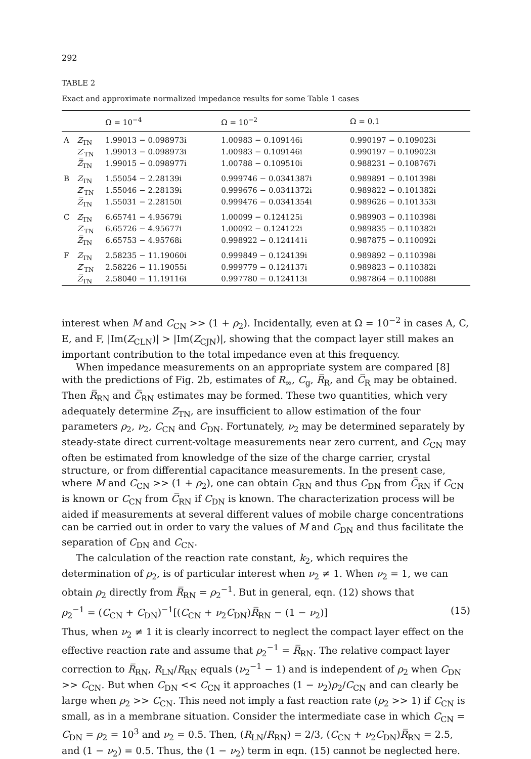292
TABLE 2
Exact and approximate normalized impedance results for some Table 1 cases
| | | Ω = 10<sup>−4</sup> | Ω = 10<sup>−2</sup> | Ω = 0.1 |
| --- | --- | --- | --- | --- |
| A | Z<sub>TN</sub> | 1.99013 − 0.098973i | 1.00983 − 0.109146i | 0.990197 − 0.109023i |
| | Z ′<sub>TN</sub> | 1.99013 − 0.098973i | 1.00983 − 0.109146i | 0.990197 − 0.109023i |
| | Z̅<sub>TN</sub> | 1.99015 − 0.098977i | 1.00788 − 0.109510i | 0.988231 − 0.108767i |
| B | Z<sub>TN</sub> | 1.55054 − 2.28139i | 0.999746 − 0.0341387i | 0.989891 − 0.101398i |
| | Z ′<sub>TN</sub> | 1.55046 − 2.28139i | 0.999676 − 0.0341372i | 0.989822 − 0.101382i |
| | Z̅<sub>TN</sub> | 1.55031 − 2.28150i | 0.999476 − 0.0341354i | 0.989626 − 0.101353i |
| C | Z<sub>TN</sub> | 6.65741 − 4.95679i | 1.00099 − 0.124125i | 0.989903 − 0.110398i |
| | Z ′<sub>TN</sub> | 6.65726 − 4.95677i | 1.00092 − 0.124122i | 0.989835 − 0.110382i |
| | Z̅<sub>TN</sub> | 6.65753 − 4.95768i | 0.998922 − 0.124141i | 0.987875 − 0.110092i |
| F | Z<sub>TN</sub> | 2.58235 − 11.19060i | 0.999849 − 0.124139i | 0.989892 − 0.110398i |
| | Z ′<sub>TN</sub> | 2.58226 − 11.19055i | 0.999779 − 0.124137i | 0.989823 − 0.110382i |
| | Z̅<sub>TN</sub> | 2.58040 − 11.19116i | 0.997780 − 0.124113i | 0.987864 − 0.110088i |
interest when M and C<sub>CN</sub> >> (1 + ρ<sub>2</sub>). Incidentally, even at Ω = 10<sup>−2</sup> in cases A, C, E, and F, |Im(Z<sub>CLN</sub>)| > |Im(Z<sub>CJN</sub>)|, showing that the compact layer still makes an important contribution to the total impedance even at this frequency.
When impedance measurements on an appropriate system are compared [8] with the predictions of Fig. 2b, estimates of R<sub>∞</sub>, C<sub>g</sub>, R̅<sub>R</sub>, and C̅<sub>R</sub> may be obtained. Then R̅<sub>RN</sub> and C̅<sub>RN</sub> estimates may be formed. These two quantities, which very adequately determine Z<sub>TN</sub>, are insufficient to allow estimation of the four parameters ρ<sub>2</sub>, ν<sub>2</sub>, C<sub>CN</sub> and C<sub>DN</sub>. Fortunately, ν<sub>2</sub> may be determined separately by steady-state direct current-voltage measurements near zero current, and C<sub>CN</sub> may often be estimated from knowledge of the size of the charge carrier, crystal structure, or from differential capacitance measurements. In the present case, where M and C<sub>CN</sub> >> (1 + ρ<sub>2</sub>), one can obtain C<sub>RN</sub> and thus C<sub>DN</sub> from C̅<sub>RN</sub> if C<sub>CN</sub> is known or C<sub>CN</sub> from C̅<sub>RN</sub> if C<sub>DN</sub> is known. The characterization process will be aided if measurements at several different values of mobile charge concentrations can be carried out in order to vary the values of M and C<sub>DN</sub> and thus facilitate the separation of C<sub>DN</sub> and C<sub>CN</sub>.
The calculation of the reaction rate constant, k<sub>2</sub>, which requires the determination of ρ<sub>2</sub>, is of particular interest when ν<sub>2</sub> ≠ 1. When ν<sub>2</sub> = 1, we can obtain ρ<sub>2</sub> directly from R̅<sub>RN</sub> = ρ<sub>2</sub><sup>−1</sup>. But in general, eqn. (12) shows that
ρ<sub>2</sub><sup>−1</sup> = (C<sub>CN</sub> + C<sub>DN</sub>)<sup>−1</sup>[(C<sub>CN</sub> + ν<sub>2</sub>C<sub>DN</sub>)R̅<sub>RN</sub> − (1 − ν<sub>2</sub>)] (15)
Thus, when ν<sub>2</sub> ≠ 1 it is clearly incorrect to neglect the compact layer effect on the effective reaction rate and assume that ρ<sub>2</sub><sup>−1</sup> = R̅<sub>RN</sub>. The relative compact layer correction to R̅<sub>RN</sub>, R<sub>LN</sub>/R<sub>RN</sub> equals (ν<sub>2</sub><sup>−1</sup> − 1) and is independent of ρ<sub>2</sub> when C<sub>DN</sub> >> C<sub>CN</sub>. But when C<sub>DN</sub> << C<sub>CN</sub> it approaches (1 − ν<sub>2</sub>)ρ<sub>2</sub>/C<sub>CN</sub> and can clearly be large when ρ<sub>2</sub> >> C<sub>CN</sub>. This need not imply a fast reaction rate (ρ<sub>2</sub> >> 1) if C<sub>CN</sub> is small, as in a membrane situation. Consider the intermediate case in which C<sub>CN</sub> = C<sub>DN</sub> = ρ<sub>2</sub> = 10<sup>3</sup> and ν<sub>2</sub> = 0.5. Then, (R<sub>LN</sub>/R<sub>RN</sub>) = 2/3, (C<sub>CN</sub> + ν<sub>2</sub>C<sub>DN</sub>)R̅<sub>RN</sub> = 2.5, and (1 − ν<sub>2</sub>) = 0.5. Thus, the (1 − ν<sub>2</sub>) term in eqn. (15) cannot be neglected here.